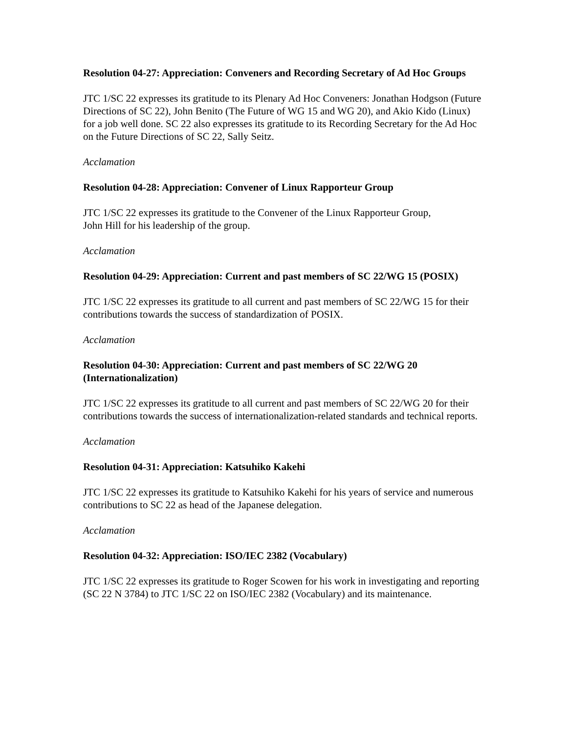Resolution 04-27: Appreciation: Conveners and Recording Secretary of Ad Hoc Groups
JTC 1/SC 22 expresses its gratitude to its Plenary Ad Hoc Conveners: Jonathan Hodgson (Future Directions of SC 22), John Benito (The Future of WG 15 and WG 20), and Akio Kido (Linux) for a job well done. SC 22 also expresses its gratitude to its Recording Secretary for the Ad Hoc on the Future Directions of SC 22, Sally Seitz.
Acclamation
Resolution 04-28: Appreciation: Convener of Linux Rapporteur Group
JTC 1/SC 22 expresses its gratitude to the Convener of the Linux Rapporteur Group,
John Hill for his leadership of the group.
Acclamation
Resolution 04-29: Appreciation: Current and past members of SC 22/WG 15 (POSIX)
JTC 1/SC 22 expresses its gratitude to all current and past members of SC 22/WG 15 for their contributions towards the success of standardization of POSIX.
Acclamation
Resolution 04-30: Appreciation: Current and past members of SC 22/WG 20 (Internationalization)
JTC 1/SC 22 expresses its gratitude to all current and past members of SC 22/WG 20 for their contributions towards the success of internationalization-related standards and technical reports.
Acclamation
Resolution 04-31: Appreciation: Katsuhiko Kakehi
JTC 1/SC 22 expresses its gratitude to Katsuhiko Kakehi for his years of service and numerous contributions to SC 22 as head of the Japanese delegation.
Acclamation
Resolution 04-32: Appreciation: ISO/IEC 2382 (Vocabulary)
JTC 1/SC 22 expresses its gratitude to Roger Scowen for his work in investigating and reporting (SC 22 N 3784) to JTC 1/SC 22 on ISO/IEC 2382 (Vocabulary) and its maintenance.